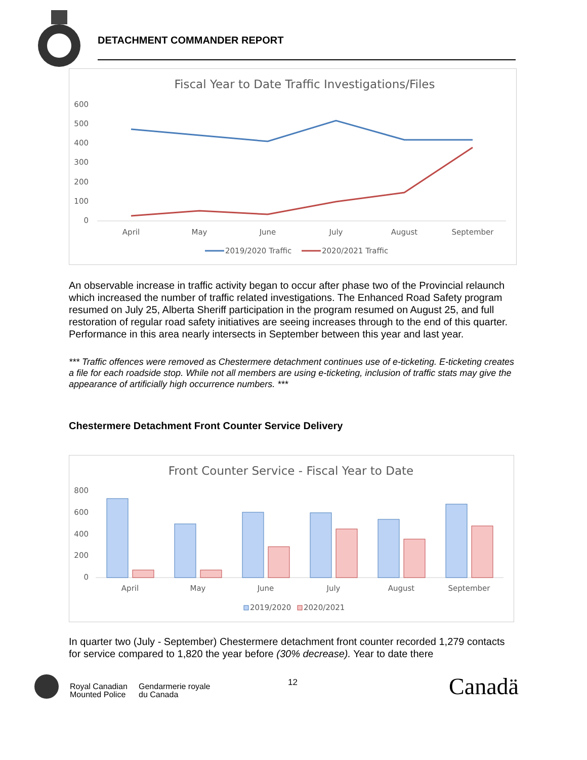DETACHMENT COMMANDER REPORT
Fiscal Year to Date Traffic Investigations/Files
600
500
400
300
200
100
0
April
May
June
July
August
September
2019/2020 Traffic
2020/2021 Traffic
An observable increase in traffic activity began to occur after phase two of the Provincial relaunch which increased the number of traffic related investigations. The Enhanced Road Safety program resumed on July 25, Alberta Sheriff participation in the program resumed on August 25, and full restoration of regular road safety initiatives are seeing increases through to the end of this quarter. Performance in this area nearly intersects in September between this year and last year.
*** Traffic offences were removed as Chestermere detachment continues use of e-ticketing. E-ticketing creates a file for each roadside stop. While not all members are using e-ticketing, inclusion of traffic stats may give the appearance of artificially high occurrence numbers. ***
Chestermere Detachment Front Counter Service Delivery
Front Counter Service - Fiscal Year to Date
800
600
400
200
0
April
May
June
July
August
September
2019/2020
2020/2021
In quarter two (July - September) Chestermere detachment front counter recorded 1,279 contacts for service compared to 1,820 the year before (30% decrease). Year to date there
Royal Canadian
Mounted Police
Gendarmerie royale
du Canada
12 Canadä